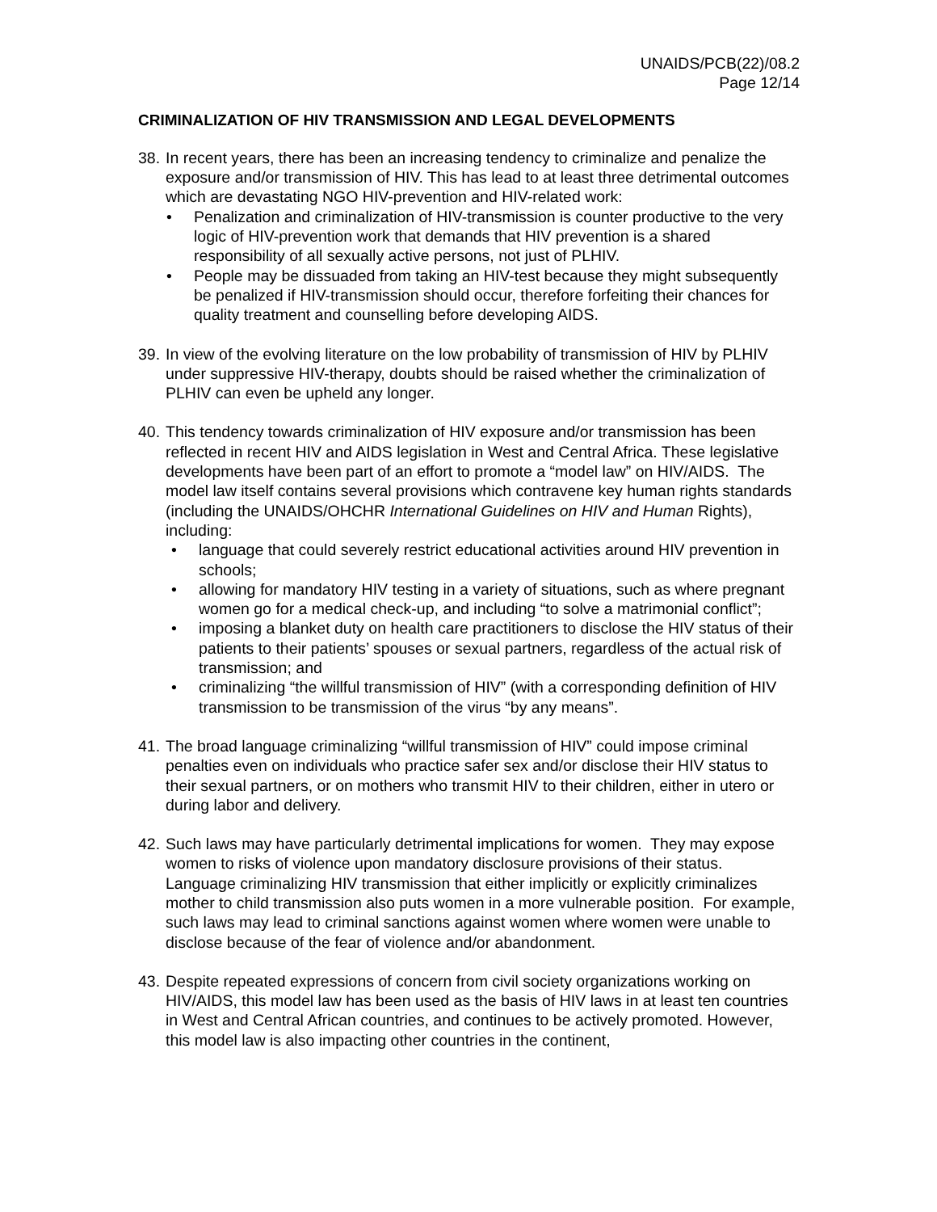UNAIDS/PCB(22)/08.2
Page 12/14
CRIMINALIZATION OF HIV TRANSMISSION AND LEGAL DEVELOPMENTS
38.
In recent years, there has been an increasing tendency to criminalize and penalize the exposure and/or transmission of HIV. This has lead to at least three detrimental outcomes which are devastating NGO HIV-prevention and HIV-related work:
• Penalization and criminalization of HIV-transmission is counter productive to the very logic of HIV-prevention work that demands that HIV prevention is a shared responsibility of all sexually active persons, not just of PLHIV.
• People may be dissuaded from taking an HIV-test because they might subsequently be penalized if HIV-transmission should occur, therefore forfeiting their chances for quality treatment and counselling before developing AIDS.
39.
In view of the evolving literature on the low probability of transmission of HIV by PLHIV under suppressive HIV-therapy, doubts should be raised whether the criminalization of PLHIV can even be upheld any longer.
40.
This tendency towards criminalization of HIV exposure and/or transmission has been reflected in recent HIV and AIDS legislation in West and Central Africa. These legislative developments have been part of an effort to promote a “model law” on HIV/AIDS. The model law itself contains several provisions which contravene key human rights standards (including the UNAIDS/OHCHR International Guidelines on HIV and Human Rights), including:
• language that could severely restrict educational activities around HIV prevention in schools;
• allowing for mandatory HIV testing in a variety of situations, such as where pregnant women go for a medical check-up, and including “to solve a matrimonial conflict”;
• imposing a blanket duty on health care practitioners to disclose the HIV status of their patients to their patients’ spouses or sexual partners, regardless of the actual risk of transmission; and
• criminalizing “the willful transmission of HIV” (with a corresponding definition of HIV transmission to be transmission of the virus “by any means”.
41.
The broad language criminalizing “willful transmission of HIV” could impose criminal penalties even on individuals who practice safer sex and/or disclose their HIV status to their sexual partners, or on mothers who transmit HIV to their children, either in utero or during labor and delivery.
42.
Such laws may have particularly detrimental implications for women. They may expose women to risks of violence upon mandatory disclosure provisions of their status. Language criminalizing HIV transmission that either implicitly or explicitly criminalizes mother to child transmission also puts women in a more vulnerable position. For example, such laws may lead to criminal sanctions against women where women were unable to disclose because of the fear of violence and/or abandonment.
43.
Despite repeated expressions of concern from civil society organizations working on HIV/AIDS, this model law has been used as the basis of HIV laws in at least ten countries in West and Central African countries, and continues to be actively promoted. However, this model law is also impacting other countries in the continent,